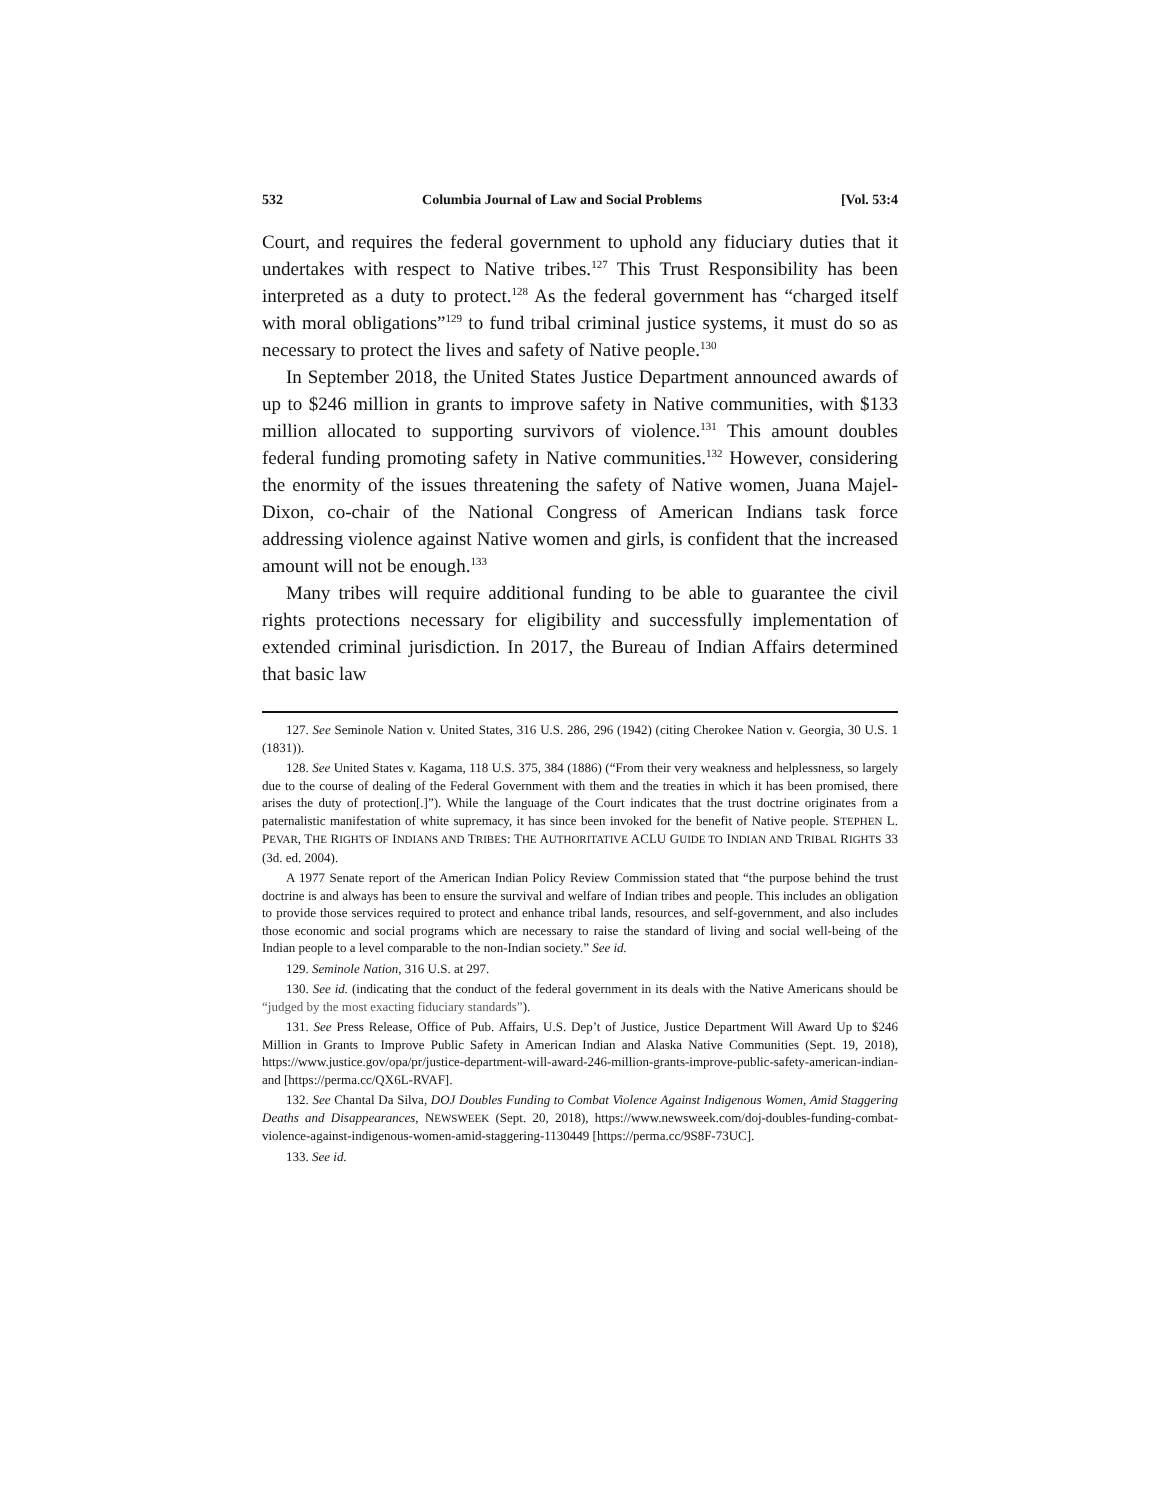532 Columbia Journal of Law and Social Problems [Vol. 53:4
Court, and requires the federal government to uphold any fiduciary duties that it undertakes with respect to Native tribes.<sup>127</sup> This Trust Responsibility has been interpreted as a duty to protect.<sup>128</sup> As the federal government has “charged itself with moral obligations”<sup>129</sup> to fund tribal criminal justice systems, it must do so as necessary to protect the lives and safety of Native people.<sup>130</sup>
In September 2018, the United States Justice Department announced awards of up to $246 million in grants to improve safety in Native communities, with $133 million allocated to supporting survivors of violence.<sup>131</sup> This amount doubles federal funding promoting safety in Native communities.<sup>132</sup> However, considering the enormity of the issues threatening the safety of Native women, Juana Majel-Dixon, co-chair of the National Congress of American Indians task force addressing violence against Native women and girls, is confident that the increased amount will not be enough.<sup>133</sup>
Many tribes will require additional funding to be able to guarantee the civil rights protections necessary for eligibility and successfully implementation of extended criminal jurisdiction. In 2017, the Bureau of Indian Affairs determined that basic law
127. See Seminole Nation v. United States, 316 U.S. 286, 296 (1942) (citing Cherokee Nation v. Georgia, 30 U.S. 1 (1831)).
128. See United States v. Kagama, 118 U.S. 375, 384 (1886) (“From their very weakness and helplessness, so largely due to the course of dealing of the Federal Government with them and the treaties in which it has been promised, there arises the duty of protection[.]”). While the language of the Court indicates that the trust doctrine originates from a paternalistic manifestation of white supremacy, it has since been invoked for the benefit of Native people. STEPHEN L. PEVAR, THE RIGHTS OF INDIANS AND TRIBES: THE AUTHORITATIVE ACLU GUIDE TO INDIAN AND TRIBAL RIGHTS 33 (3d. ed. 2004).
A 1977 Senate report of the American Indian Policy Review Commission stated that “the purpose behind the trust doctrine is and always has been to ensure the survival and welfare of Indian tribes and people. This includes an obligation to provide those services required to protect and enhance tribal lands, resources, and self-government, and also includes those economic and social programs which are necessary to raise the standard of living and social well-being of the Indian people to a level comparable to the non-Indian society.” See id.
129. Seminole Nation, 316 U.S. at 297.
130. See id. (indicating that the conduct of the federal government in its deals with the Native Americans should be “judged by the most exacting fiduciary standards”).
131. See Press Release, Office of Pub. Affairs, U.S. Dep’t of Justice, Justice Department Will Award Up to $246 Million in Grants to Improve Public Safety in American Indian and Alaska Native Communities (Sept. 19, 2018), https://www.justice.gov/opa/pr/justice-department-will-award-246-million-grants-improve-public-safety-american-indian-and [https://perma.cc/QX6L-RVAF].
132. See Chantal Da Silva, DOJ Doubles Funding to Combat Violence Against Indigenous Women, Amid Staggering Deaths and Disappearances, NEWSWEEK (Sept. 20, 2018), https://www.newsweek.com/doj-doubles-funding-combat-violence-against-indigenous-women-amid-staggering-1130449 [https://perma.cc/9S8F-73UC].
133. See id.